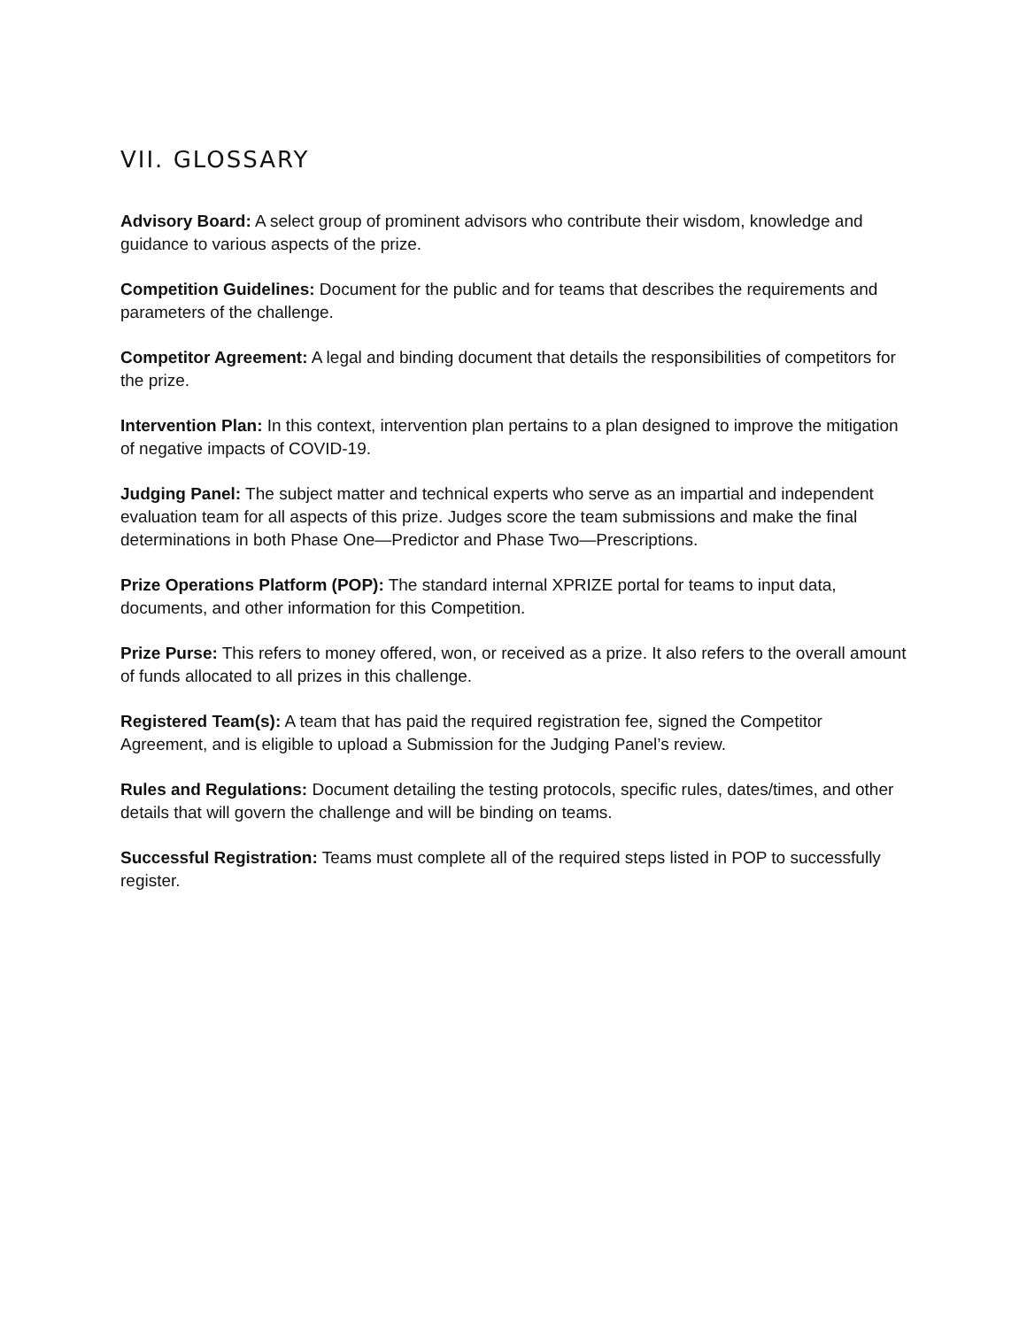VII. GLOSSARY
Advisory Board: A select group of prominent advisors who contribute their wisdom, knowledge and guidance to various aspects of the prize.
Competition Guidelines: Document for the public and for teams that describes the requirements and parameters of the challenge.
Competitor Agreement: A legal and binding document that details the responsibilities of competitors for the prize.
Intervention Plan: In this context, intervention plan pertains to a plan designed to improve the mitigation of negative impacts of COVID-19.
Judging Panel: The subject matter and technical experts who serve as an impartial and independent evaluation team for all aspects of this prize. Judges score the team submissions and make the final determinations in both Phase One—Predictor and Phase Two—Prescriptions.
Prize Operations Platform (POP): The standard internal XPRIZE portal for teams to input data, documents, and other information for this Competition.
Prize Purse: This refers to money offered, won, or received as a prize. It also refers to the overall amount of funds allocated to all prizes in this challenge.
Registered Team(s): A team that has paid the required registration fee, signed the Competitor Agreement, and is eligible to upload a Submission for the Judging Panel’s review.
Rules and Regulations: Document detailing the testing protocols, specific rules, dates/times, and other details that will govern the challenge and will be binding on teams.
Successful Registration: Teams must complete all of the required steps listed in POP to successfully register.